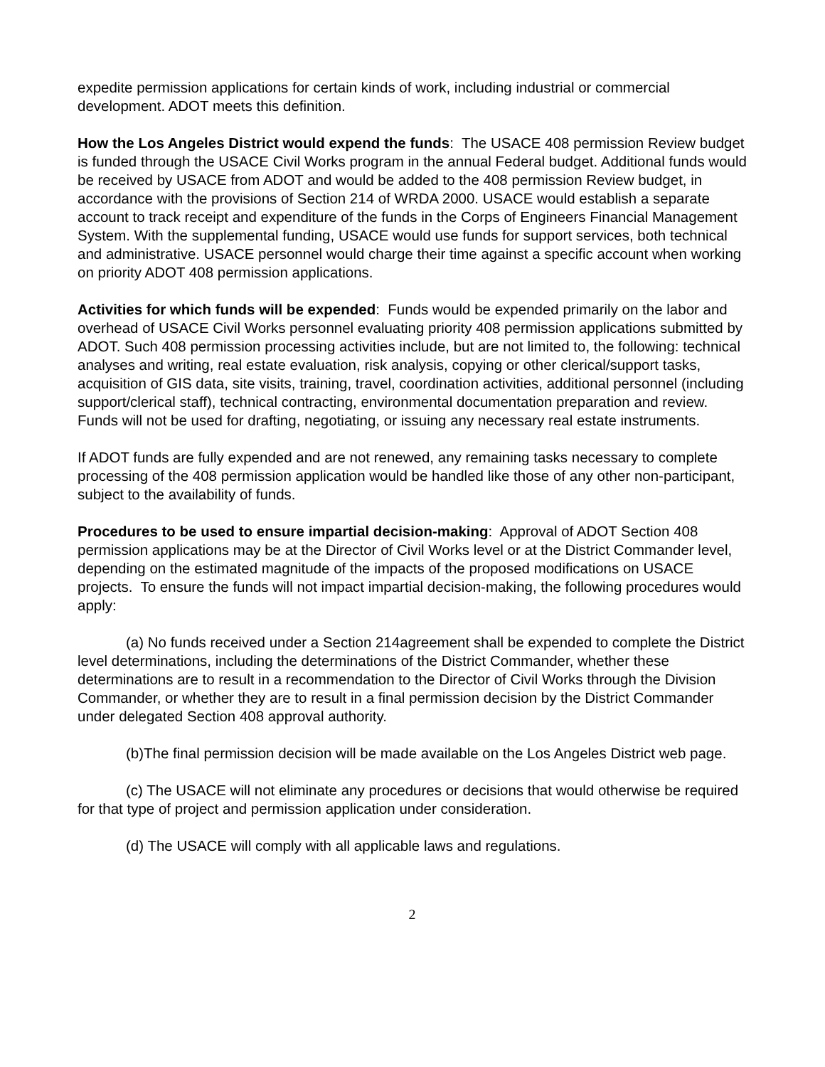expedite permission applications for certain kinds of work, including industrial or commercial development. ADOT meets this definition.
How the Los Angeles District would expend the funds: The USACE 408 permission Review budget is funded through the USACE Civil Works program in the annual Federal budget. Additional funds would be received by USACE from ADOT and would be added to the 408 permission Review budget, in accordance with the provisions of Section 214 of WRDA 2000. USACE would establish a separate account to track receipt and expenditure of the funds in the Corps of Engineers Financial Management System. With the supplemental funding, USACE would use funds for support services, both technical and administrative. USACE personnel would charge their time against a specific account when working on priority ADOT 408 permission applications.
Activities for which funds will be expended: Funds would be expended primarily on the labor and overhead of USACE Civil Works personnel evaluating priority 408 permission applications submitted by ADOT. Such 408 permission processing activities include, but are not limited to, the following: technical analyses and writing, real estate evaluation, risk analysis, copying or other clerical/support tasks, acquisition of GIS data, site visits, training, travel, coordination activities, additional personnel (including support/clerical staff), technical contracting, environmental documentation preparation and review. Funds will not be used for drafting, negotiating, or issuing any necessary real estate instruments.
If ADOT funds are fully expended and are not renewed, any remaining tasks necessary to complete processing of the 408 permission application would be handled like those of any other non-participant, subject to the availability of funds.
Procedures to be used to ensure impartial decision-making: Approval of ADOT Section 408 permission applications may be at the Director of Civil Works level or at the District Commander level, depending on the estimated magnitude of the impacts of the proposed modifications on USACE projects. To ensure the funds will not impact impartial decision-making, the following procedures would apply:
(a) No funds received under a Section 214agreement shall be expended to complete the District level determinations, including the determinations of the District Commander, whether these determinations are to result in a recommendation to the Director of Civil Works through the Division Commander, or whether they are to result in a final permission decision by the District Commander under delegated Section 408 approval authority.
(b)The final permission decision will be made available on the Los Angeles District web page.
(c) The USACE will not eliminate any procedures or decisions that would otherwise be required for that type of project and permission application under consideration.
(d) The USACE will comply with all applicable laws and regulations.
2